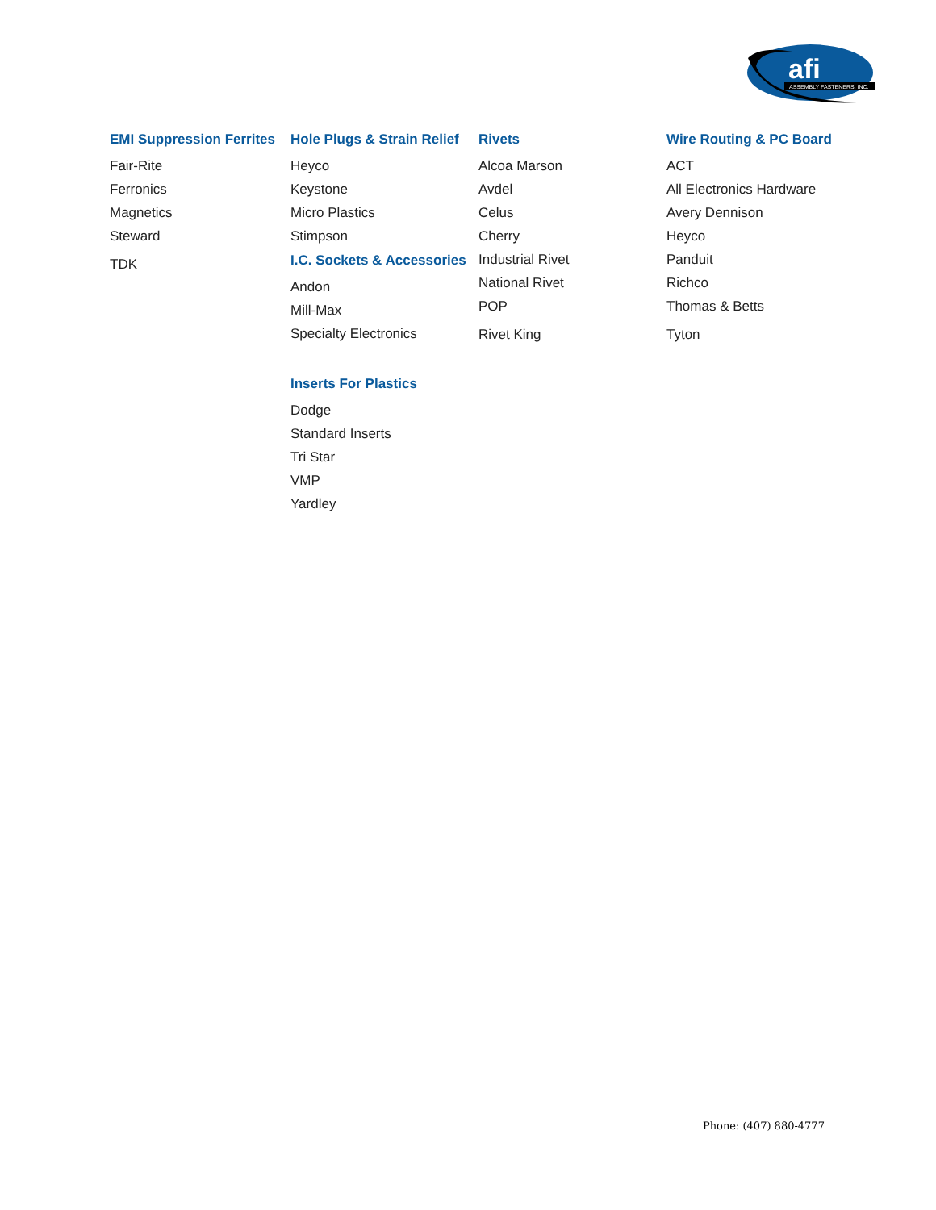afi
ASSEMBLY FASTENERS, INC.
EMI Suppression Ferrites
Fair-Rite
Ferronics
Magnetics
Steward
TDK
Hole Plugs & Strain Relief
Heyco
Keystone
Micro Plastics
Stimpson
I.C. Sockets & Accessories
Andon
Mill-Max
Specialty Electronics
Inserts For Plastics
Dodge
Standard Inserts
Tri Star
VMP
Yardley
Rivets
Alcoa Marson
Avdel
Celus
Cherry
Industrial Rivet
National Rivet
POP
Rivet King
Wire Routing & PC Board
ACT
All Electronics Hardware
Avery Dennison
Heyco
Panduit
Richco
Thomas & Betts
Tyton
Phone: (407) 880-4777